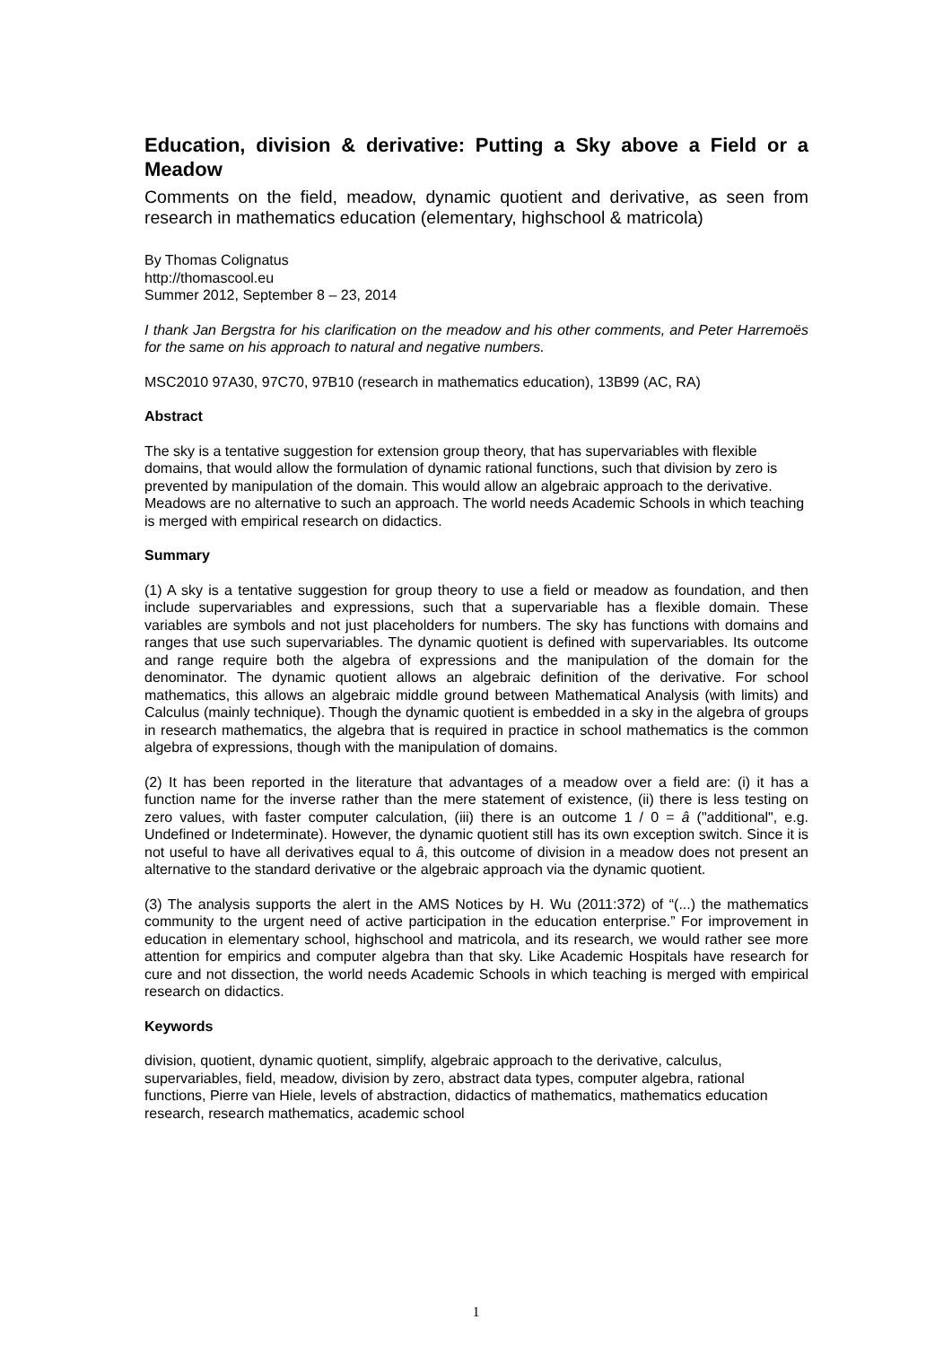Education, division & derivative: Putting a Sky above a Field or a Meadow
Comments on the field, meadow, dynamic quotient and derivative, as seen from research in mathematics education (elementary, highschool & matricola)
By Thomas Colignatus
http://thomascool.eu
Summer 2012, September 8 – 23, 2014
I thank Jan Bergstra for his clarification on the meadow and his other comments, and Peter Harremoës for the same on his approach to natural and negative numbers.
MSC2010 97A30, 97C70, 97B10 (research in mathematics education), 13B99 (AC, RA)
Abstract
The sky is a tentative suggestion for extension group theory, that has supervariables with flexible domains, that would allow the formulation of dynamic rational functions, such that division by zero is prevented by manipulation of the domain. This would allow an algebraic approach to the derivative. Meadows are no alternative to such an approach. The world needs Academic Schools in which teaching is merged with empirical research on didactics.
Summary
(1) A sky is a tentative suggestion for group theory to use a field or meadow as foundation, and then include supervariables and expressions, such that a supervariable has a flexible domain. These variables are symbols and not just placeholders for numbers. The sky has functions with domains and ranges that use such supervariables. The dynamic quotient is defined with supervariables. Its outcome and range require both the algebra of expressions and the manipulation of the domain for the denominator. The dynamic quotient allows an algebraic definition of the derivative. For school mathematics, this allows an algebraic middle ground between Mathematical Analysis (with limits) and Calculus (mainly technique). Though the dynamic quotient is embedded in a sky in the algebra of groups in research mathematics, the algebra that is required in practice in school mathematics is the common algebra of expressions, though with the manipulation of domains.
(2) It has been reported in the literature that advantages of a meadow over a field are: (i) it has a function name for the inverse rather than the mere statement of existence, (ii) there is less testing on zero values, with faster computer calculation, (iii) there is an outcome 1 / 0 = â ("additional", e.g. Undefined or Indeterminate). However, the dynamic quotient still has its own exception switch. Since it is not useful to have all derivatives equal to â, this outcome of division in a meadow does not present an alternative to the standard derivative or the algebraic approach via the dynamic quotient.
(3) The analysis supports the alert in the AMS Notices by H. Wu (2011:372) of “(...) the mathematics community to the urgent need of active participation in the education enterprise.” For improvement in education in elementary school, highschool and matricola, and its research, we would rather see more attention for empirics and computer algebra than that sky. Like Academic Hospitals have research for cure and not dissection, the world needs Academic Schools in which teaching is merged with empirical research on didactics.
Keywords
division, quotient, dynamic quotient, simplify, algebraic approach to the derivative, calculus, supervariables, field, meadow, division by zero, abstract data types, computer algebra, rational functions, Pierre van Hiele, levels of abstraction, didactics of mathematics, mathematics education research, research mathematics, academic school
1